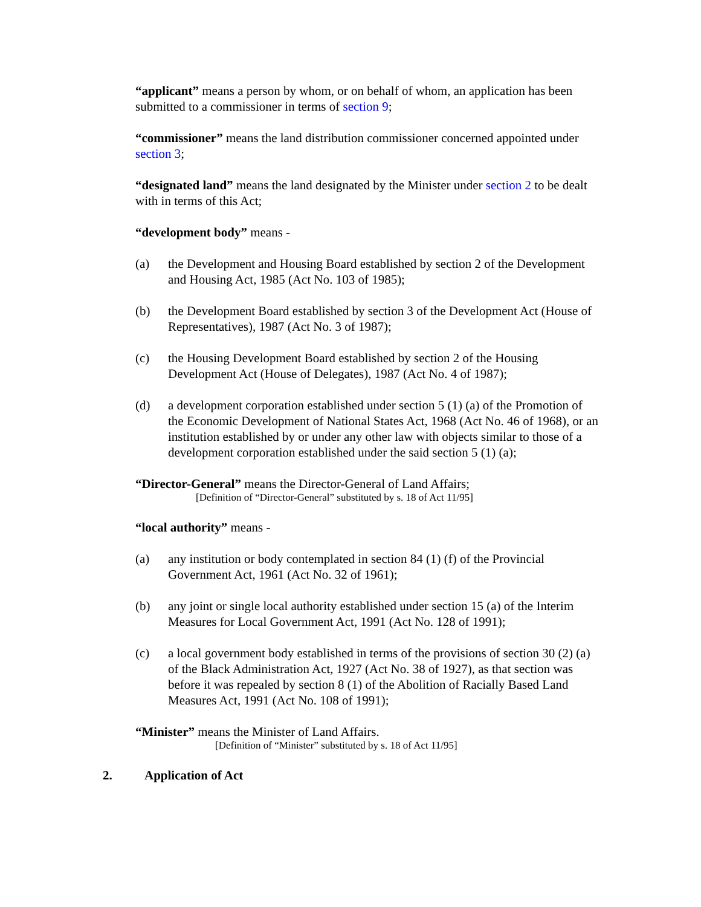“applicant” means a person by whom, or on behalf of whom, an application has been submitted to a commissioner in terms of section 9;
“commissioner” means the land distribution commissioner concerned appointed under section 3;
“designated land” means the land designated by the Minister under section 2 to be dealt with in terms of this Act;
“development body” means -
(a) the Development and Housing Board established by section 2 of the Development and Housing Act, 1985 (Act No. 103 of 1985);
(b) the Development Board established by section 3 of the Development Act (House of Representatives), 1987 (Act No. 3 of 1987);
(c) the Housing Development Board established by section 2 of the Housing Development Act (House of Delegates), 1987 (Act No. 4 of 1987);
(d) a development corporation established under section 5 (1) (a) of the Promotion of the Economic Development of National States Act, 1968 (Act No. 46 of 1968), or an institution established by or under any other law with objects similar to those of a development corporation established under the said section 5 (1) (a);
“Director-General” means the Director-General of Land Affairs;
[Definition of “Director-General” substituted by s. 18 of Act 11/95]
“local authority” means -
(a) any institution or body contemplated in section 84 (1) (f) of the Provincial Government Act, 1961 (Act No. 32 of 1961);
(b) any joint or single local authority established under section 15 (a) of the Interim Measures for Local Government Act, 1991 (Act No. 128 of 1991);
(c) a local government body established in terms of the provisions of section 30 (2) (a) of the Black Administration Act, 1927 (Act No. 38 of 1927), as that section was before it was repealed by section 8 (1) of the Abolition of Racially Based Land Measures Act, 1991 (Act No. 108 of 1991);
“Minister” means the Minister of Land Affairs.
[Definition of “Minister” substituted by s. 18 of Act 11/95]
2. Application of Act